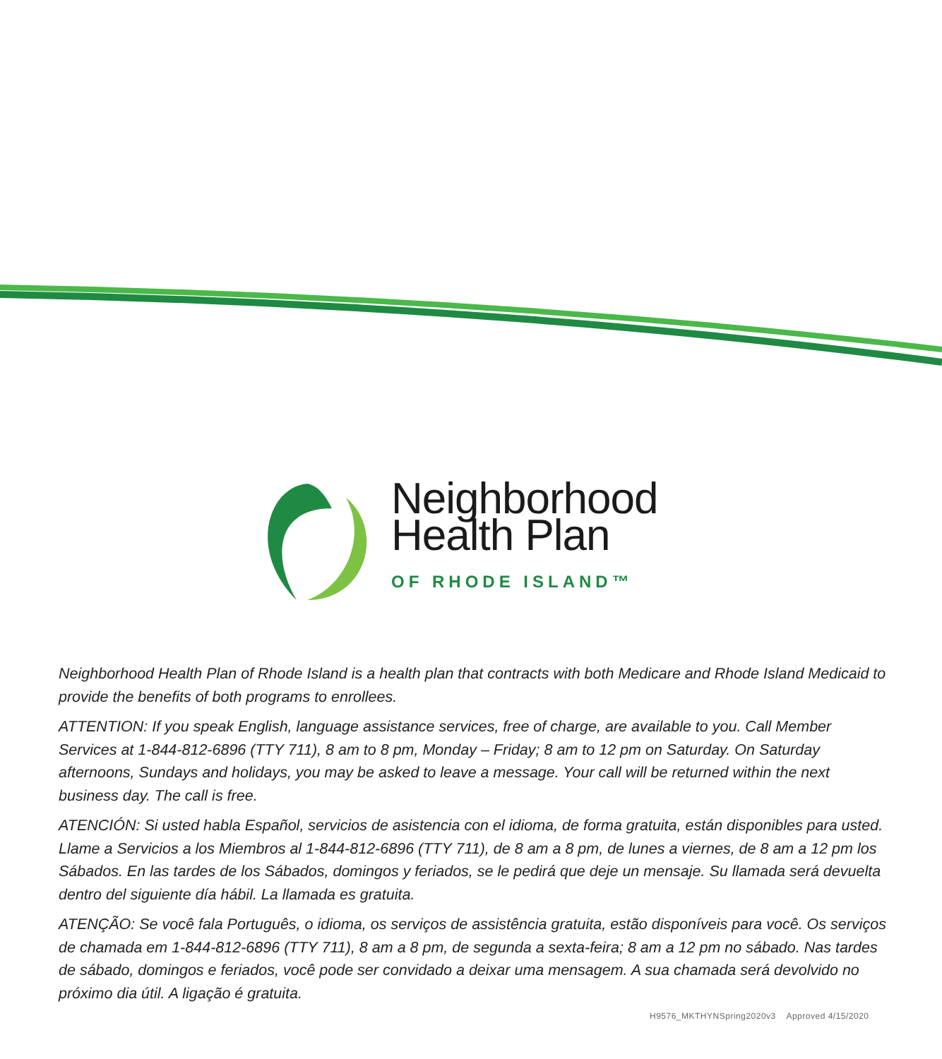Neighborhood
Health Plan
OF RHODE ISLAND™
Neighborhood Health Plan of Rhode Island is a health plan that contracts with both Medicare and Rhode Island Medicaid to provide the benefits of both programs to enrollees.
ATTENTION: If you speak English, language assistance services, free of charge, are available to you. Call Member Services at 1-844-812-6896 (TTY 711), 8 am to 8 pm, Monday – Friday; 8 am to 12 pm on Saturday. On Saturday afternoons, Sundays and holidays, you may be asked to leave a message. Your call will be returned within the next business day. The call is free.
ATENCIÓN: Si usted habla Español, servicios de asistencia con el idioma, de forma gratuita, están disponibles para usted. Llame a Servicios a los Miembros al 1-844-812-6896 (TTY 711), de 8 am a 8 pm, de lunes a viernes, de 8 am a 12 pm los Sábados. En las tardes de los Sábados, domingos y feriados, se le pedirá que deje un mensaje. Su llamada será devuelta dentro del siguiente día hábil. La llamada es gratuita.
ATENÇÃO: Se você fala Português, o idioma, os serviços de assistência gratuita, estão disponíveis para você. Os serviços de chamada em 1-844-812-6896 (TTY 711), 8 am a 8 pm, de segunda a sexta-feira; 8 am a 12 pm no sábado. Nas tardes de sábado, domingos e feriados, você pode ser convidado a deixar uma mensagem. A sua chamada será devolvido no próximo dia útil. A ligação é gratuita.
H9576_MKTHYNSpring2020v3 Approved 4/15/2020